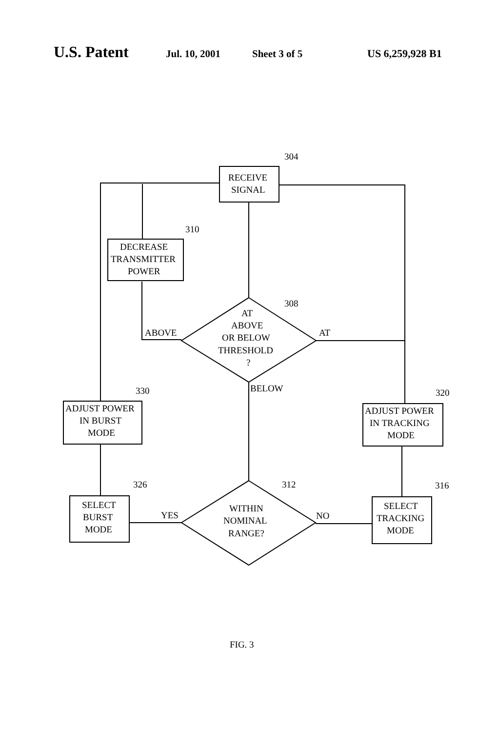U.S. Patent Jul. 10, 2001 Sheet 3 of 5 US 6,259,928 B1
RECEIVE
SIGNAL
DECREASE
TRANSMITTER
POWER
AT
ABOVE
OR BELOW
THRESHOLD
?
ABOVE
AT
BELOW
ADJUST POWER
IN BURST
MODE
ADJUST POWER
IN TRACKING
MODE
WITHIN
NOMINAL
RANGE?
YES
NO
SELECT
BURST
MODE
SELECT
TRACKING
MODE
304
310
308
330
320
326
312
316
FIG. 3